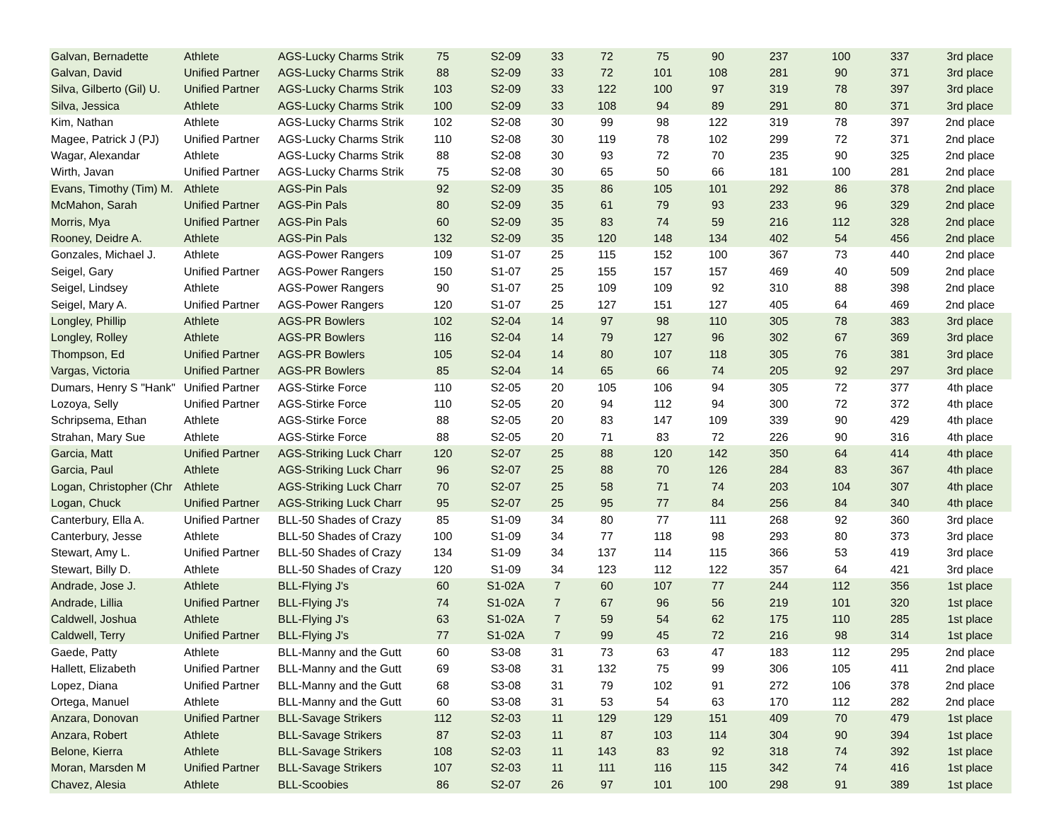| Galvan, Bernadette | Athlete | AGS-Lucky Charms Strik | 75 | S2-09 | 33 | 72 | 75 | 90 | 237 | 100 | 337 | 3rd place |
| Galvan, David | Unified Partner | AGS-Lucky Charms Strik | 88 | S2-09 | 33 | 72 | 101 | 108 | 281 | 90 | 371 | 3rd place |
| Silva, Gilberto (Gil) U. | Unified Partner | AGS-Lucky Charms Strik | 103 | S2-09 | 33 | 122 | 100 | 97 | 319 | 78 | 397 | 3rd place |
| Silva, Jessica | Athlete | AGS-Lucky Charms Strik | 100 | S2-09 | 33 | 108 | 94 | 89 | 291 | 80 | 371 | 3rd place |
| Kim, Nathan | Athlete | AGS-Lucky Charms Strik | 102 | S2-08 | 30 | 99 | 98 | 122 | 319 | 78 | 397 | 2nd place |
| Magee, Patrick J (PJ) | Unified Partner | AGS-Lucky Charms Strik | 110 | S2-08 | 30 | 119 | 78 | 102 | 299 | 72 | 371 | 2nd place |
| Wagar, Alexandar | Athlete | AGS-Lucky Charms Strik | 88 | S2-08 | 30 | 93 | 72 | 70 | 235 | 90 | 325 | 2nd place |
| Wirth, Javan | Unified Partner | AGS-Lucky Charms Strik | 75 | S2-08 | 30 | 65 | 50 | 66 | 181 | 100 | 281 | 2nd place |
| Evans, Timothy (Tim) M. | Athlete | AGS-Pin Pals | 92 | S2-09 | 35 | 86 | 105 | 101 | 292 | 86 | 378 | 2nd place |
| McMahon, Sarah | Unified Partner | AGS-Pin Pals | 80 | S2-09 | 35 | 61 | 79 | 93 | 233 | 96 | 329 | 2nd place |
| Morris, Mya | Unified Partner | AGS-Pin Pals | 60 | S2-09 | 35 | 83 | 74 | 59 | 216 | 112 | 328 | 2nd place |
| Rooney, Deidre A. | Athlete | AGS-Pin Pals | 132 | S2-09 | 35 | 120 | 148 | 134 | 402 | 54 | 456 | 2nd place |
| Gonzales, Michael J. | Athlete | AGS-Power Rangers | 109 | S1-07 | 25 | 115 | 152 | 100 | 367 | 73 | 440 | 2nd place |
| Seigel, Gary | Unified Partner | AGS-Power Rangers | 150 | S1-07 | 25 | 155 | 157 | 157 | 469 | 40 | 509 | 2nd place |
| Seigel, Lindsey | Athlete | AGS-Power Rangers | 90 | S1-07 | 25 | 109 | 109 | 92 | 310 | 88 | 398 | 2nd place |
| Seigel, Mary A. | Unified Partner | AGS-Power Rangers | 120 | S1-07 | 25 | 127 | 151 | 127 | 405 | 64 | 469 | 2nd place |
| Longley, Phillip | Athlete | AGS-PR Bowlers | 102 | S2-04 | 14 | 97 | 98 | 110 | 305 | 78 | 383 | 3rd place |
| Longley, Rolley | Athlete | AGS-PR Bowlers | 116 | S2-04 | 14 | 79 | 127 | 96 | 302 | 67 | 369 | 3rd place |
| Thompson, Ed | Unified Partner | AGS-PR Bowlers | 105 | S2-04 | 14 | 80 | 107 | 118 | 305 | 76 | 381 | 3rd place |
| Vargas, Victoria | Unified Partner | AGS-PR Bowlers | 85 | S2-04 | 14 | 65 | 66 | 74 | 205 | 92 | 297 | 3rd place |
| Dumars, Henry S "Hank" | Unified Partner | AGS-Stirke Force | 110 | S2-05 | 20 | 105 | 106 | 94 | 305 | 72 | 377 | 4th place |
| Lozoya, Selly | Unified Partner | AGS-Stirke Force | 110 | S2-05 | 20 | 94 | 112 | 94 | 300 | 72 | 372 | 4th place |
| Schripsema, Ethan | Athlete | AGS-Stirke Force | 88 | S2-05 | 20 | 83 | 147 | 109 | 339 | 90 | 429 | 4th place |
| Strahan, Mary Sue | Athlete | AGS-Stirke Force | 88 | S2-05 | 20 | 71 | 83 | 72 | 226 | 90 | 316 | 4th place |
| Garcia, Matt | Unified Partner | AGS-Striking Luck Charr | 120 | S2-07 | 25 | 88 | 120 | 142 | 350 | 64 | 414 | 4th place |
| Garcia, Paul | Athlete | AGS-Striking Luck Charr | 96 | S2-07 | 25 | 88 | 70 | 126 | 284 | 83 | 367 | 4th place |
| Logan, Christopher (Chr | Athlete | AGS-Striking Luck Charr | 70 | S2-07 | 25 | 58 | 71 | 74 | 203 | 104 | 307 | 4th place |
| Logan, Chuck | Unified Partner | AGS-Striking Luck Charr | 95 | S2-07 | 25 | 95 | 77 | 84 | 256 | 84 | 340 | 4th place |
| Canterbury, Ella A. | Unified Partner | BLL-50 Shades of Crazy | 85 | S1-09 | 34 | 80 | 77 | 111 | 268 | 92 | 360 | 3rd place |
| Canterbury, Jesse | Athlete | BLL-50 Shades of Crazy | 100 | S1-09 | 34 | 77 | 118 | 98 | 293 | 80 | 373 | 3rd place |
| Stewart, Amy L. | Unified Partner | BLL-50 Shades of Crazy | 134 | S1-09 | 34 | 137 | 114 | 115 | 366 | 53 | 419 | 3rd place |
| Stewart, Billy D. | Athlete | BLL-50 Shades of Crazy | 120 | S1-09 | 34 | 123 | 112 | 122 | 357 | 64 | 421 | 3rd place |
| Andrade, Jose J. | Athlete | BLL-Flying J's | 60 | S1-02A | 7 | 60 | 107 | 77 | 244 | 112 | 356 | 1st place |
| Andrade, Lillia | Unified Partner | BLL-Flying J's | 74 | S1-02A | 7 | 67 | 96 | 56 | 219 | 101 | 320 | 1st place |
| Caldwell, Joshua | Athlete | BLL-Flying J's | 63 | S1-02A | 7 | 59 | 54 | 62 | 175 | 110 | 285 | 1st place |
| Caldwell, Terry | Unified Partner | BLL-Flying J's | 77 | S1-02A | 7 | 99 | 45 | 72 | 216 | 98 | 314 | 1st place |
| Gaede, Patty | Athlete | BLL-Manny and the Gutt | 60 | S3-08 | 31 | 73 | 63 | 47 | 183 | 112 | 295 | 2nd place |
| Hallett, Elizabeth | Unified Partner | BLL-Manny and the Gutt | 69 | S3-08 | 31 | 132 | 75 | 99 | 306 | 105 | 411 | 2nd place |
| Lopez, Diana | Unified Partner | BLL-Manny and the Gutt | 68 | S3-08 | 31 | 79 | 102 | 91 | 272 | 106 | 378 | 2nd place |
| Ortega, Manuel | Athlete | BLL-Manny and the Gutt | 60 | S3-08 | 31 | 53 | 54 | 63 | 170 | 112 | 282 | 2nd place |
| Anzara, Donovan | Unified Partner | BLL-Savage Strikers | 112 | S2-03 | 11 | 129 | 129 | 151 | 409 | 70 | 479 | 1st place |
| Anzara, Robert | Athlete | BLL-Savage Strikers | 87 | S2-03 | 11 | 87 | 103 | 114 | 304 | 90 | 394 | 1st place |
| Belone, Kierra | Athlete | BLL-Savage Strikers | 108 | S2-03 | 11 | 143 | 83 | 92 | 318 | 74 | 392 | 1st place |
| Moran, Marsden M | Unified Partner | BLL-Savage Strikers | 107 | S2-03 | 11 | 111 | 116 | 115 | 342 | 74 | 416 | 1st place |
| Chavez, Alesia | Athlete | BLL-Scoobies | 86 | S2-07 | 26 | 97 | 101 | 100 | 298 | 91 | 389 | 1st place |